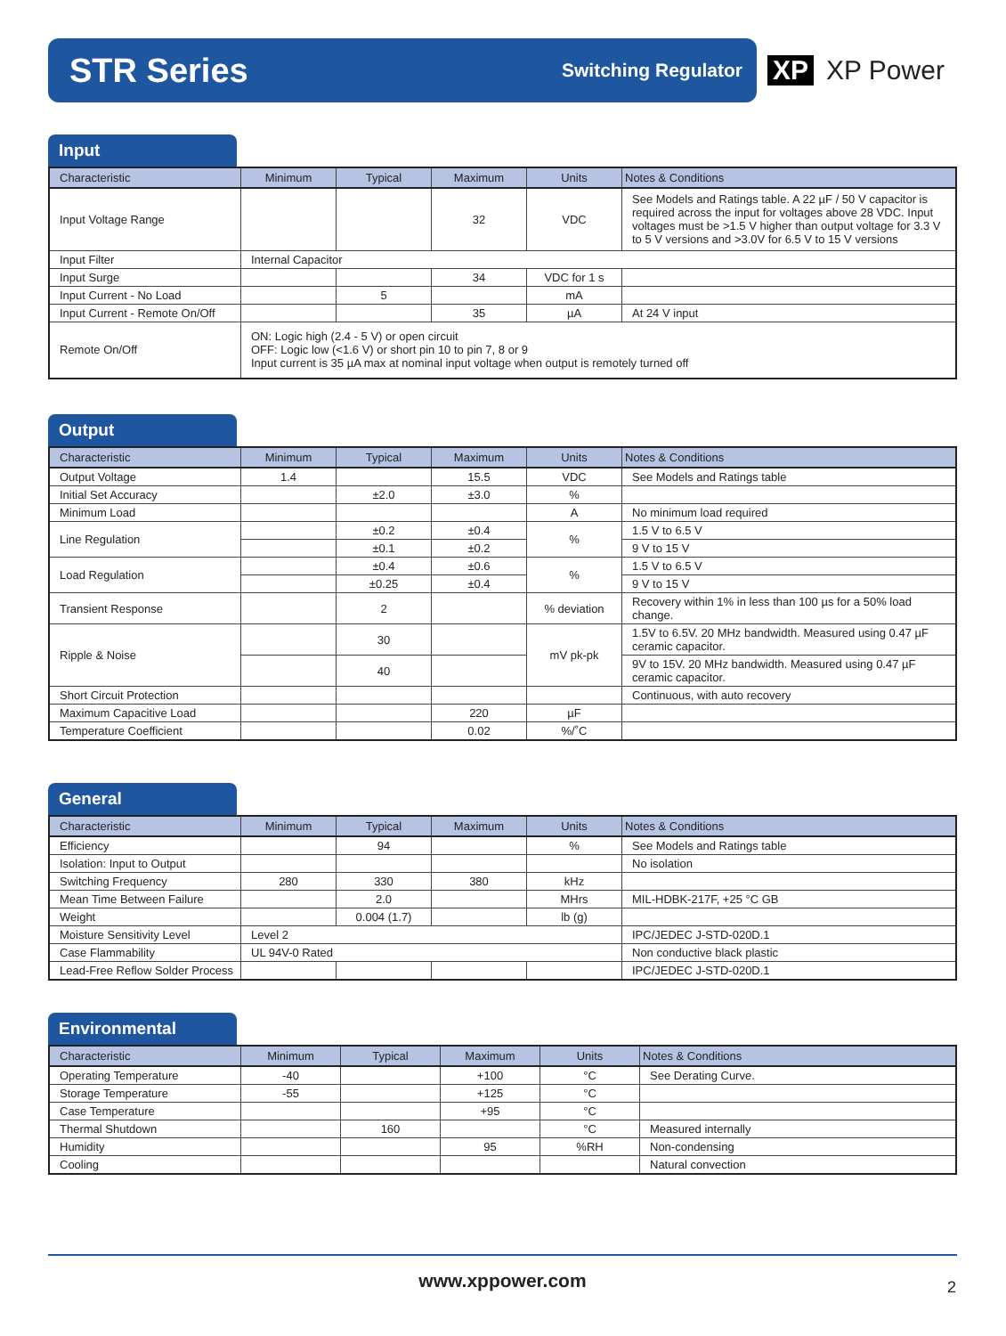STR Series Switching Regulator
XP XP Power
Input
| Characteristic | Minimum | Typical | Maximum | Units | Notes & Conditions |
| --- | --- | --- | --- | --- | --- |
| Input Voltage Range | | | 32 | VDC | See Models and Ratings table. A 22 µF / 50 V capacitor is required across the input for voltages above 28 VDC. Input voltages must be >1.5 V higher than output voltage for 3.3 V to 5 V versions and >3.0V for 6.5 V to 15 V versions |
| Input Filter | Internal Capacitor | | | | |
| Input Surge | | | 34 | VDC for 1 s | |
| Input Current - No Load | | 5 | | mA | |
| Input Current - Remote On/Off | | | 35 | µA | At 24 V input |
| Remote On/Off | ON: Logic high (2.4 - 5 V) or open circuit OFF: Logic low (<1.6 V) or short pin 10 to pin 7, 8 or 9 Input current is 35 µA max at nominal input voltage when output is remotely turned off | | | | |
Output
| Characteristic | Minimum | Typical | Maximum | Units | Notes & Conditions |
| --- | --- | --- | --- | --- | --- |
| Output Voltage | 1.4 | | 15.5 | VDC | See Models and Ratings table |
| Initial Set Accuracy | | ±2.0 | ±3.0 | % | |
| Minimum Load | | | | A | No minimum load required |
| Line Regulation | | ±0.2 | ±0.4 | % | 1.5 V to 6.5 V |
| | | ±0.1 | ±0.2 | | 9 V to 15 V |
| Load Regulation | | ±0.4 | ±0.6 | % | 1.5 V to 6.5 V |
| | | ±0.25 | ±0.4 | | 9 V to 15 V |
| Transient Response | | 2 | | % deviation | Recovery within 1% in less than 100 µs for a 50% load change. |
| Ripple & Noise | | 30 | | mV pk-pk | 1.5V to 6.5V. 20 MHz bandwidth. Measured using 0.47 µF ceramic capacitor. |
| | | 40 | | | 9V to 15V. 20 MHz bandwidth. Measured using 0.47 µF ceramic capacitor. |
| Short Circuit Protection | | | | | Continuous, with auto recovery |
| Maximum Capacitive Load | | | 220 | µF | |
| Temperature Coefficient | | | 0.02 | %/˚C | |
General
| Characteristic | Minimum | Typical | Maximum | Units | Notes & Conditions |
| --- | --- | --- | --- | --- | --- |
| Efficiency | | 94 | | % | See Models and Ratings table |
| Isolation: Input to Output | | | | | No isolation |
| Switching Frequency | 280 | 330 | 380 | kHz | |
| Mean Time Between Failure | | 2.0 | | MHrs | MIL-HDBK-217F, +25 °C GB |
| Weight | | 0.004 (1.7) | | lb (g) | |
| Moisture Sensitivity Level | Level 2 | | | | IPC/JEDEC J-STD-020D.1 |
| Case Flammability | UL 94V-0 Rated | | | | Non conductive black plastic |
| Lead-Free Reflow Solder Process | | | | | IPC/JEDEC J-STD-020D.1 |
Environmental
| Characteristic | Minimum | Typical | Maximum | Units | Notes & Conditions |
| --- | --- | --- | --- | --- | --- |
| Operating Temperature | -40 | | +100 | °C | See Derating Curve. |
| Storage Temperature | -55 | | +125 | °C | |
| Case Temperature | | | +95 | °C | |
| Thermal Shutdown | | 160 | | °C | Measured internally |
| Humidity | | | 95 | %RH | Non-condensing |
| Cooling | | | | | Natural convection |
www.xppower.com
2